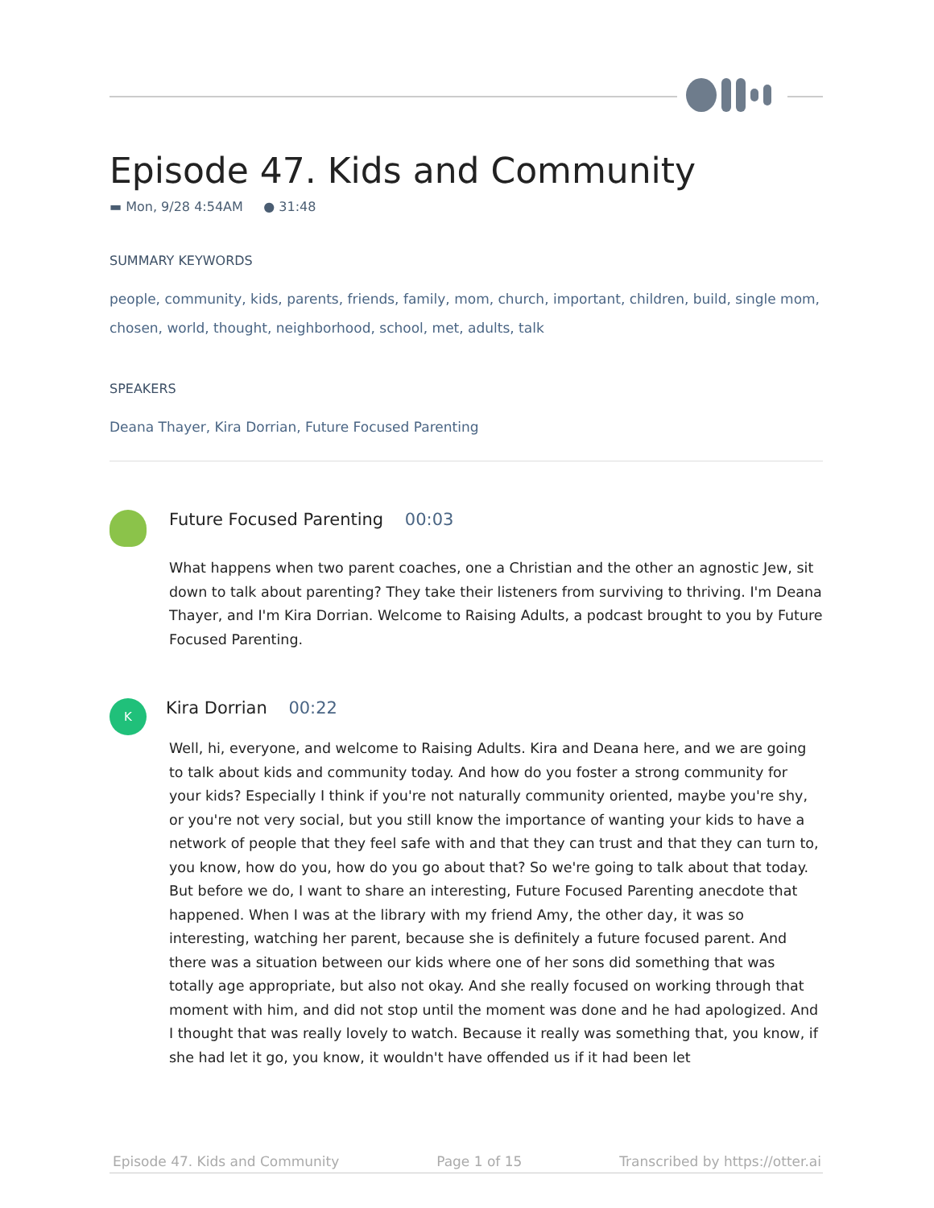Episode 47. Kids and Community
▬ Mon, 9/28 4:54AM ● 31:48
SUMMARY KEYWORDS
people, community, kids, parents, friends, family, mom, church, important, children, build, single mom, chosen, world, thought, neighborhood, school, met, adults, talk
SPEAKERS
Deana Thayer, Kira Dorrian, Future Focused Parenting
Future Focused Parenting 00:03
What happens when two parent coaches, one a Christian and the other an agnostic Jew, sit down to talk about parenting? They take their listeners from surviving to thriving. I'm Deana Thayer, and I'm Kira Dorrian. Welcome to Raising Adults, a podcast brought to you by Future Focused Parenting.
K
Kira Dorrian 00:22
Well, hi, everyone, and welcome to Raising Adults. Kira and Deana here, and we are going to talk about kids and community today. And how do you foster a strong community for your kids? Especially I think if you're not naturally community oriented, maybe you're shy, or you're not very social, but you still know the importance of wanting your kids to have a network of people that they feel safe with and that they can trust and that they can turn to, you know, how do you, how do you go about that? So we're going to talk about that today. But before we do, I want to share an interesting, Future Focused Parenting anecdote that happened. When I was at the library with my friend Amy, the other day, it was so interesting, watching her parent, because she is definitely a future focused parent. And there was a situation between our kids where one of her sons did something that was totally age appropriate, but also not okay. And she really focused on working through that moment with him, and did not stop until the moment was done and he had apologized. And I thought that was really lovely to watch. Because it really was something that, you know, if she had let it go, you know, it wouldn't have offended us if it had been let
Episode 47. Kids and Community Page 1 of 15 Transcribed by https://otter.ai